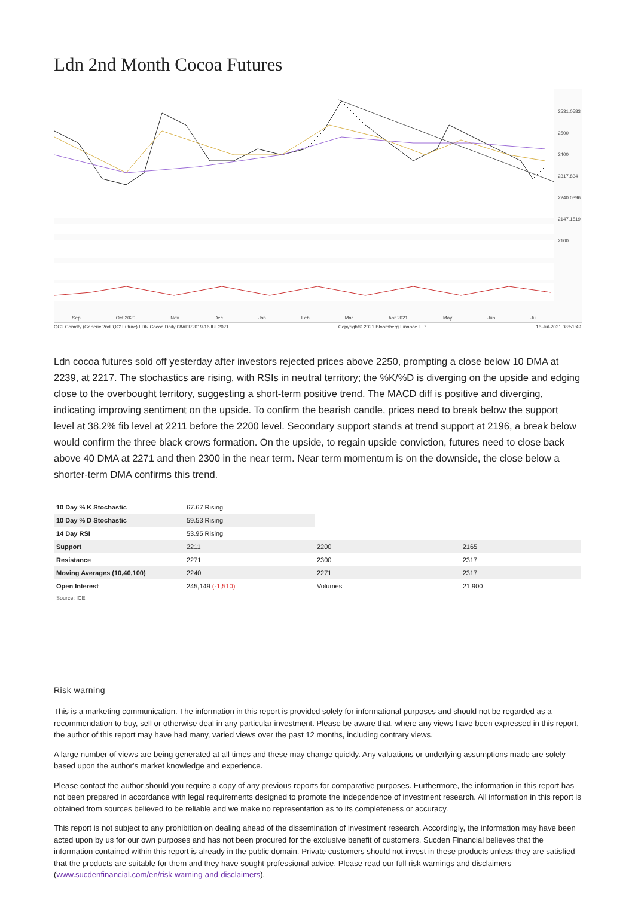Ldn 2nd Month Cocoa Futures
2531.0583
2500
2400
2317.834
2240.0396
2147.1519
2100
Sep Oct 2020 Nov Dec Jan Feb Mar Apr 2021 May Jun Jul
QC2 Comdty (Generic 2nd 'QC' Future) LDN Cocoa Daily 08APR2019-16JUL2021 Copyright© 2021 Bloomberg Finance L.P. 16-Jul-2021 08:51:49
Ldn cocoa futures sold off yesterday after investors rejected prices above 2250, prompting a close below 10 DMA at 2239, at 2217. The stochastics are rising, with RSIs in neutral territory; the %K/%D is diverging on the upside and edging close to the overbought territory, suggesting a short-term positive trend. The MACD diff is positive and diverging, indicating improving sentiment on the upside. To confirm the bearish candle, prices need to break below the support level at 38.2% fib level at 2211 before the 2200 level. Secondary support stands at trend support at 2196, a break below would confirm the three black crows formation. On the upside, to regain upside conviction, futures need to close back above 40 DMA at 2271 and then 2300 in the near term. Near term momentum is on the downside, the close below a shorter-term DMA confirms this trend.
| 10 Day % K Stochastic | 67.67 Rising | | |
| 10 Day % D Stochastic | 59.53 Rising | | |
| 14 Day RSI | 53.95 Rising | | |
| Support | 2211 | 2200 | 2165 |
| Resistance | 2271 | 2300 | 2317 |
| Moving Averages (10,40,100) | 2240 | 2271 | 2317 |
| Open Interest | 245,149 (-1,510) | Volumes | 21,900 |
Source: ICE
Risk warning
This is a marketing communication. The information in this report is provided solely for informational purposes and should not be regarded as a recommendation to buy, sell or otherwise deal in any particular investment. Please be aware that, where any views have been expressed in this report, the author of this report may have had many, varied views over the past 12 months, including contrary views.
A large number of views are being generated at all times and these may change quickly. Any valuations or underlying assumptions made are solely based upon the author's market knowledge and experience.
Please contact the author should you require a copy of any previous reports for comparative purposes. Furthermore, the information in this report has not been prepared in accordance with legal requirements designed to promote the independence of investment research. All information in this report is obtained from sources believed to be reliable and we make no representation as to its completeness or accuracy.
This report is not subject to any prohibition on dealing ahead of the dissemination of investment research. Accordingly, the information may have been acted upon by us for our own purposes and has not been procured for the exclusive benefit of customers. Sucden Financial believes that the information contained within this report is already in the public domain. Private customers should not invest in these products unless they are satisfied that the products are suitable for them and they have sought professional advice. Please read our full risk warnings and disclaimers (www.sucdenfinancial.com/en/risk-warning-and-disclaimers).